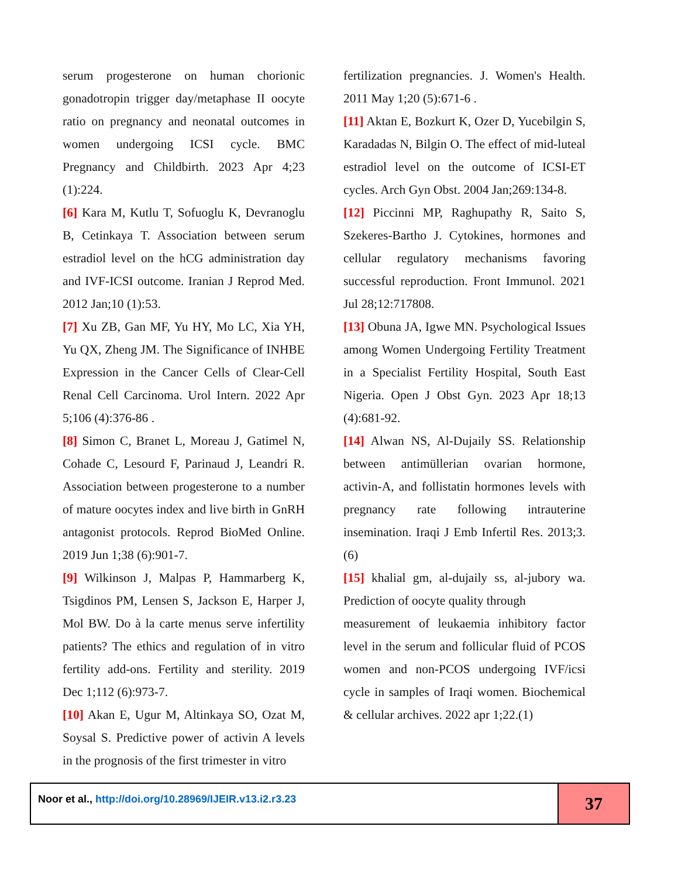serum progesterone on human chorionic gonadotropin trigger day/metaphase II oocyte ratio on pregnancy and neonatal outcomes in women undergoing ICSI cycle. BMC Pregnancy and Childbirth. 2023 Apr 4;23 (1):224.
[6] Kara M, Kutlu T, Sofuoglu K, Devranoglu B, Cetinkaya T. Association between serum estradiol level on the hCG administration day and IVF-ICSI outcome. Iranian J Reprod Med. 2012 Jan;10 (1):53.
[7] Xu ZB, Gan MF, Yu HY, Mo LC, Xia YH, Yu QX, Zheng JM. The Significance of INHBE Expression in the Cancer Cells of Clear-Cell Renal Cell Carcinoma. Urol Intern. 2022 Apr 5;106 (4):376-86 .
[8] Simon C, Branet L, Moreau J, Gatimel N, Cohade C, Lesourd F, Parinaud J, Leandri R. Association between progesterone to a number of mature oocytes index and live birth in GnRH antagonist protocols. Reprod BioMed Online. 2019 Jun 1;38 (6):901-7.
[9] Wilkinson J, Malpas P, Hammarberg K, Tsigdinos PM, Lensen S, Jackson E, Harper J, Mol BW. Do à la carte menus serve infertility patients? The ethics and regulation of in vitro fertility add-ons. Fertility and sterility. 2019 Dec 1;112 (6):973-7.
[10] Akan E, Ugur M, Altinkaya SO, Ozat M, Soysal S. Predictive power of activin A levels in the prognosis of the first trimester in vitro
fertilization pregnancies. J. Women's Health. 2011 May 1;20 (5):671-6 .
[11] Aktan E, Bozkurt K, Ozer D, Yucebilgin S, Karadadas N, Bilgin O. The effect of mid-luteal estradiol level on the outcome of ICSI-ET cycles. Arch Gyn Obst. 2004 Jan;269:134-8.
[12] Piccinni MP, Raghupathy R, Saito S, Szekeres-Bartho J. Cytokines, hormones and cellular regulatory mechanisms favoring successful reproduction. Front Immunol. 2021 Jul 28;12:717808.
[13] Obuna JA, Igwe MN. Psychological Issues among Women Undergoing Fertility Treatment in a Specialist Fertility Hospital, South East Nigeria. Open J Obst Gyn. 2023 Apr 18;13 (4):681-92.
[14] Alwan NS, Al-Dujaily SS. Relationship between antimüllerian ovarian hormone, activin-A, and follistatin hormones levels with pregnancy rate following intrauterine insemination. Iraqi J Emb Infertil Res. 2013;3.(6)
[15] khalial gm, al-dujaily ss, al-jubory wa. Prediction of oocyte quality through
measurement of leukaemia inhibitory factor level in the serum and follicular fluid of PCOS women and non-PCOS undergoing IVF/icsi cycle in samples of Iraqi women. Biochemical & cellular archives. 2022 apr 1;22.(1)
Noor et al., http://doi.org/10.28969/IJEIR.v13.i2.r3.23
37